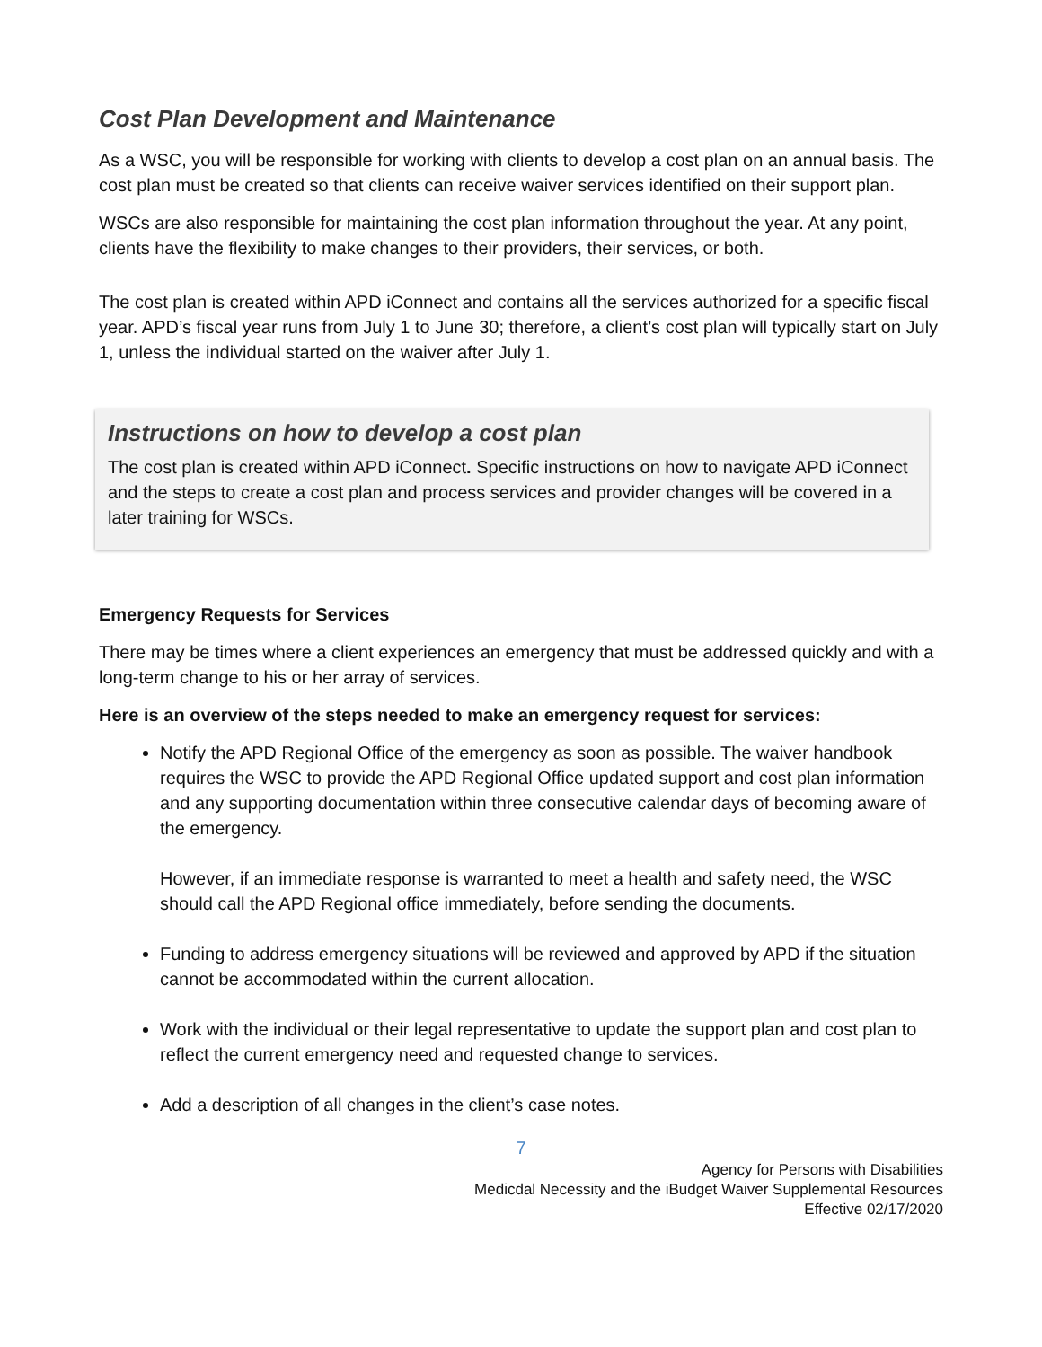Cost Plan Development and Maintenance
As a WSC, you will be responsible for working with clients to develop a cost plan on an annual basis. The cost plan must be created so that clients can receive waiver services identified on their support plan.
WSCs are also responsible for maintaining the cost plan information throughout the year. At any point, clients have the flexibility to make changes to their providers, their services, or both.
The cost plan is created within APD iConnect and contains all the services authorized for a specific fiscal year. APD’s fiscal year runs from July 1 to June 30; therefore, a client’s cost plan will typically start on July 1, unless the individual started on the waiver after July 1.
Instructions on how to develop a cost plan
The cost plan is created within APD iConnect. Specific instructions on how to navigate APD iConnect and the steps to create a cost plan and process services and provider changes will be covered in a later training for WSCs.
Emergency Requests for Services
There may be times where a client experiences an emergency that must be addressed quickly and with a long-term change to his or her array of services.
Here is an overview of the steps needed to make an emergency request for services:
Notify the APD Regional Office of the emergency as soon as possible. The waiver handbook requires the WSC to provide the APD Regional Office updated support and cost plan information and any supporting documentation within three consecutive calendar days of becoming aware of the emergency.
However, if an immediate response is warranted to meet a health and safety need, the WSC should call the APD Regional office immediately, before sending the documents.
Funding to address emergency situations will be reviewed and approved by APD if the situation cannot be accommodated within the current allocation.
Work with the individual or their legal representative to update the support plan and cost plan to reflect the current emergency need and requested change to services.
Add a description of all changes in the client’s case notes.
7
Agency for Persons with Disabilities
Medicdal Necessity and the iBudget Waiver Supplemental Resources
Effective 02/17/2020